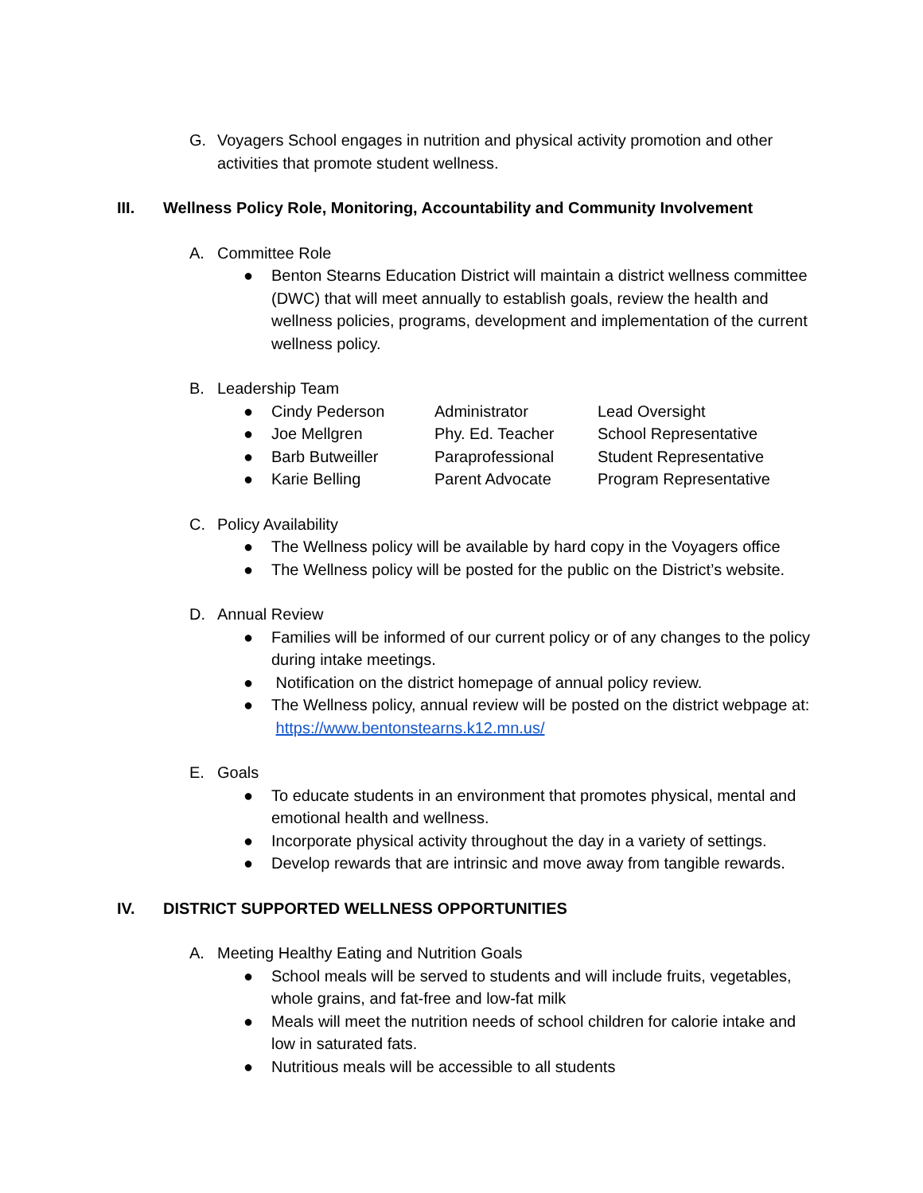G. Voyagers School engages in nutrition and physical activity promotion and other activities that promote student wellness.
III. Wellness Policy Role, Monitoring, Accountability and Community Involvement
A. Committee Role
● Benton Stearns Education District will maintain a district wellness committee (DWC) that will meet annually to establish goals, review the health and wellness policies, programs, development and implementation of the current wellness policy.
B. Leadership Team
| ● | Cindy Pederson | Administrator | Lead Oversight |
| ● | Joe Mellgren | Phy. Ed. Teacher | School Representative |
| ● | Barb Butweiller | Paraprofessional | Student Representative |
| ● | Karie Belling | Parent Advocate | Program Representative |
C. Policy Availability
● The Wellness policy will be available by hard copy in the Voyagers office
● The Wellness policy will be posted for the public on the District’s website.
D. Annual Review
● Families will be informed of our current policy or of any changes to the policy during intake meetings.
● Notification on the district homepage of annual policy review.
● The Wellness policy, annual review will be posted on the district webpage at: https://www.bentonstearns.k12.mn.us/
E. Goals
● To educate students in an environment that promotes physical, mental and emotional health and wellness.
● Incorporate physical activity throughout the day in a variety of settings.
● Develop rewards that are intrinsic and move away from tangible rewards.
IV. DISTRICT SUPPORTED WELLNESS OPPORTUNITIES
A. Meeting Healthy Eating and Nutrition Goals
● School meals will be served to students and will include fruits, vegetables, whole grains, and fat-free and low-fat milk
● Meals will meet the nutrition needs of school children for calorie intake and low in saturated fats.
● Nutritious meals will be accessible to all students